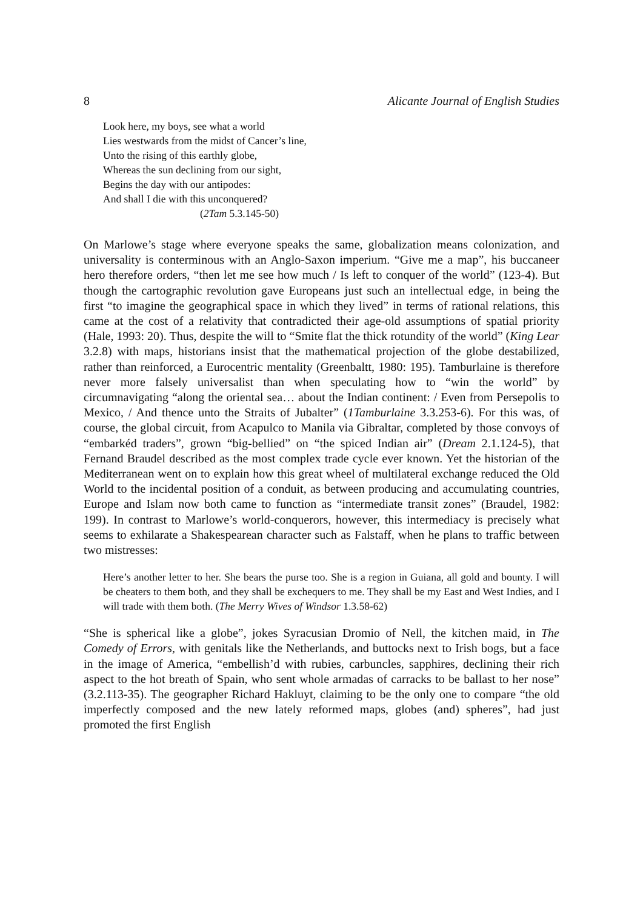8 Alicante Journal of English Studies
Look here, my boys, see what a world
Lies westwards from the midst of Cancer’s line,
Unto the rising of this earthly globe,
Whereas the sun declining from our sight,
Begins the day with our antipodes:
And shall I die with this unconquered?
(2Tam 5.3.145-50)
On Marlowe’s stage where everyone speaks the same, globalization means colonization, and universality is conterminous with an Anglo-Saxon imperium. “Give me a map”, his buccaneer hero therefore orders, “then let me see how much / Is left to conquer of the world” (123-4). But though the cartographic revolution gave Europeans just such an intellectual edge, in being the first “to imagine the geographical space in which they lived” in terms of rational relations, this came at the cost of a relativity that contradicted their age-old assumptions of spatial priority (Hale, 1993: 20). Thus, despite the will to “Smite flat the thick rotundity of the world” (King Lear 3.2.8) with maps, historians insist that the mathematical projection of the globe destabilized, rather than reinforced, a Eurocentric mentality (Greenbaltt, 1980: 195). Tamburlaine is therefore never more falsely universalist than when speculating how to “win the world” by circumnavigating “along the oriental sea… about the Indian continent: / Even from Persepolis to Mexico, / And thence unto the Straits of Jubalter” (1Tamburlaine 3.3.253-6). For this was, of course, the global circuit, from Acapulco to Manila via Gibraltar, completed by those convoys of “embarkéd traders”, grown “big-bellied” on “the spiced Indian air” (Dream 2.1.124-5), that Fernand Braudel described as the most complex trade cycle ever known. Yet the historian of the Mediterranean went on to explain how this great wheel of multilateral exchange reduced the Old World to the incidental position of a conduit, as between producing and accumulating countries, Europe and Islam now both came to function as “intermediate transit zones” (Braudel, 1982: 199). In contrast to Marlowe’s world-conquerors, however, this intermediacy is precisely what seems to exhilarate a Shakespearean character such as Falstaff, when he plans to traffic between two mistresses:
Here’s another letter to her. She bears the purse too. She is a region in Guiana, all gold and bounty. I will be cheaters to them both, and they shall be exchequers to me. They shall be my East and West Indies, and I will trade with them both. (The Merry Wives of Windsor 1.3.58-62)
“She is spherical like a globe”, jokes Syracusian Dromio of Nell, the kitchen maid, in The Comedy of Errors, with genitals like the Netherlands, and buttocks next to Irish bogs, but a face in the image of America, “embellish’d with rubies, carbuncles, sapphires, declining their rich aspect to the hot breath of Spain, who sent whole armadas of carracks to be ballast to her nose” (3.2.113-35). The geographer Richard Hakluyt, claiming to be the only one to compare “the old imperfectly composed and the new lately reformed maps, globes (and) spheres”, had just promoted the first English